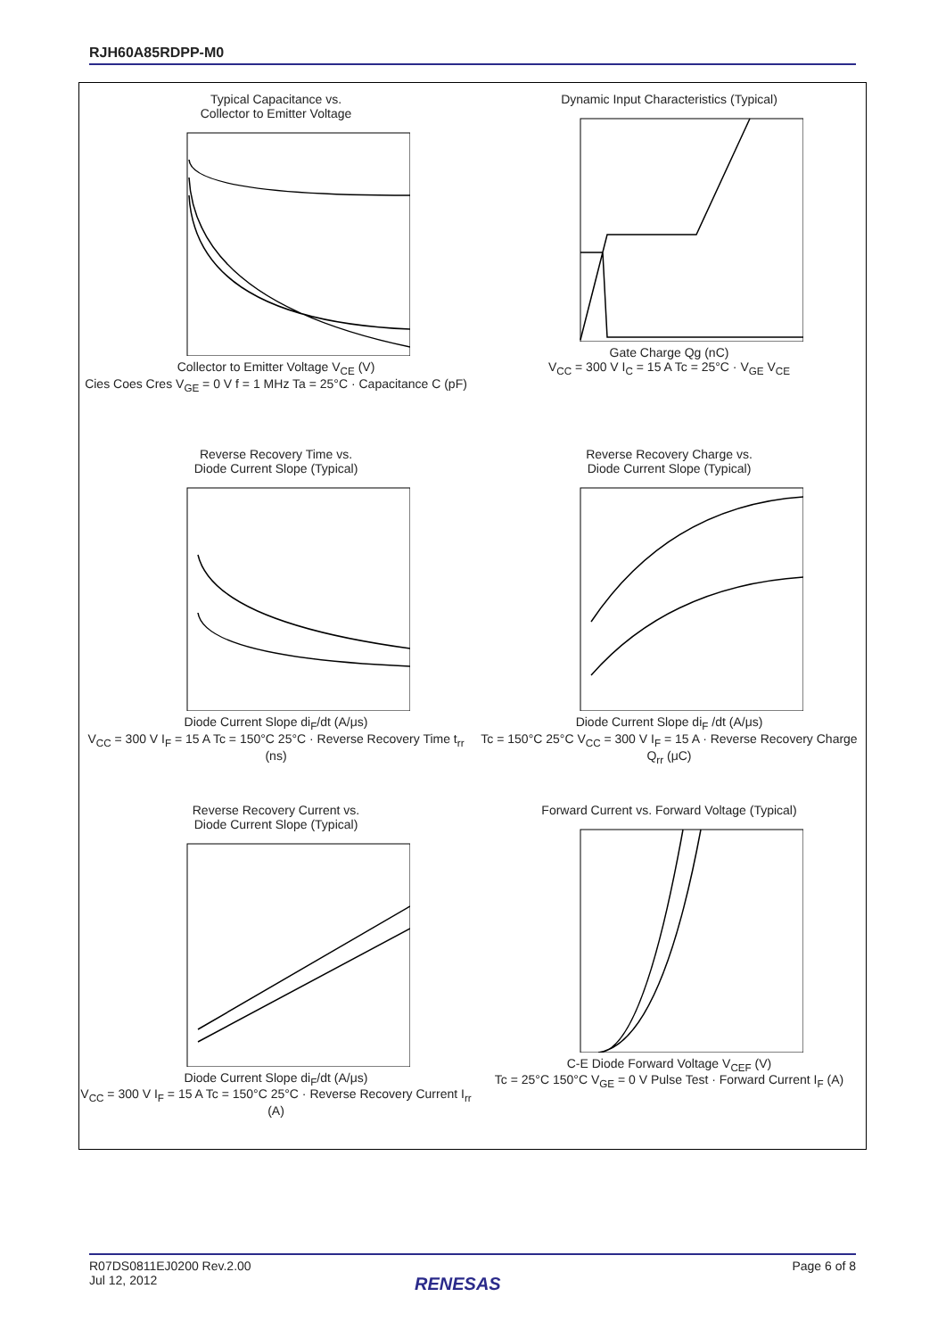RJH60A85RDPP-M0
Typical Capacitance vs.
Collector to Emitter Voltage
Collector to Emitter Voltage V<sub>CE</sub> (V)
Cies Coes Cres V<sub>GE</sub> = 0 V f = 1 MHz Ta = 25°C · Capacitance C (pF)
Dynamic Input Characteristics (Typical)
Gate Charge Qg (nC)
V<sub>CC</sub> = 300 V I<sub>C</sub> = 15 A Tc = 25°C · V<sub>GE</sub> V<sub>CE</sub>
Reverse Recovery Time vs.
Diode Current Slope (Typical)
Diode Current Slope di<sub>F</sub>/dt (A/μs)
V<sub>CC</sub> = 300 V I<sub>F</sub> = 15 A Tc = 150°C 25°C · Reverse Recovery Time t<sub>rr</sub> (ns)
Reverse Recovery Charge vs.
Diode Current Slope (Typical)
Diode Current Slope di<sub>F</sub> /dt (A/μs)
Tc = 150°C 25°C V<sub>CC</sub> = 300 V I<sub>F</sub> = 15 A · Reverse Recovery Charge Q<sub>rr</sub> (μC)
Reverse Recovery Current vs.
Diode Current Slope (Typical)
Diode Current Slope di<sub>F</sub>/dt (A/μs)
V<sub>CC</sub> = 300 V I<sub>F</sub> = 15 A Tc = 150°C 25°C · Reverse Recovery Current I<sub>rr</sub> (A)
Forward Current vs. Forward Voltage (Typical)
C-E Diode Forward Voltage V<sub>CEF</sub> (V)
Tc = 25°C 150°C V<sub>GE</sub> = 0 V Pulse Test · Forward Current I<sub>F</sub> (A)
R07DS0811EJ0200 Rev.2.00
Jul 12, 2012
Page 6 of 8
RENESAS